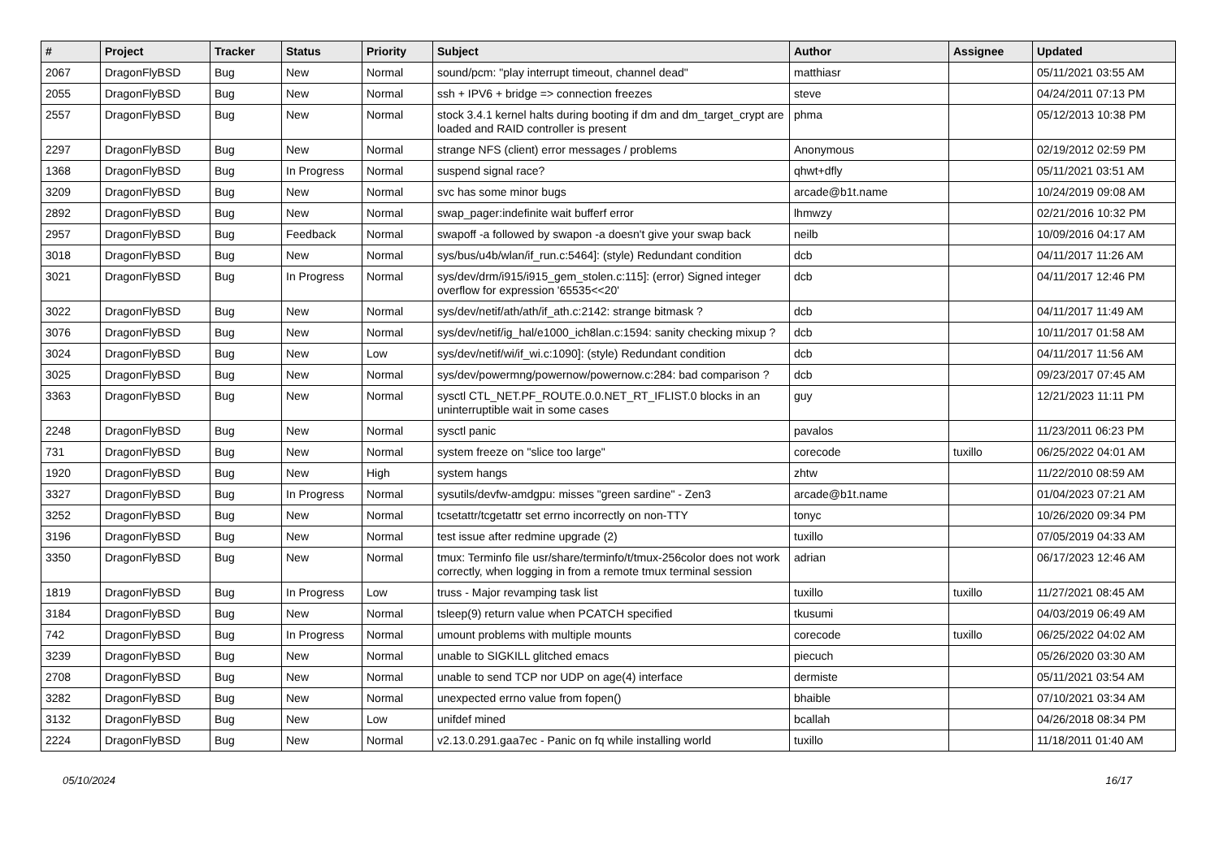| # | Project | Tracker | Status | Priority | Subject | Author | Assignee | Updated |
| --- | --- | --- | --- | --- | --- | --- | --- | --- |
| 2067 | DragonFlyBSD | Bug | New | Normal | sound/pcm: "play interrupt timeout, channel dead" | matthiasr | | 05/11/2021 03:55 AM |
| 2055 | DragonFlyBSD | Bug | New | Normal | ssh + IPV6 + bridge => connection freezes | steve | | 04/24/2011 07:13 PM |
| 2557 | DragonFlyBSD | Bug | New | Normal | stock 3.4.1 kernel halts during booting if dm and dm_target_crypt are loaded and RAID controller is present | phma | | 05/12/2013 10:38 PM |
| 2297 | DragonFlyBSD | Bug | New | Normal | strange NFS (client) error messages / problems | Anonymous | | 02/19/2012 02:59 PM |
| 1368 | DragonFlyBSD | Bug | In Progress | Normal | suspend signal race? | qhwt+dfly | | 05/11/2021 03:51 AM |
| 3209 | DragonFlyBSD | Bug | New | Normal | svc has some minor bugs | arcade@b1t.name | | 10/24/2019 09:08 AM |
| 2892 | DragonFlyBSD | Bug | New | Normal | swap_pager:indefinite wait bufferf error | lhmwzy | | 02/21/2016 10:32 PM |
| 2957 | DragonFlyBSD | Bug | Feedback | Normal | swapoff -a followed by swapon -a doesn't give your swap back | neilb | | 10/09/2016 04:17 AM |
| 3018 | DragonFlyBSD | Bug | New | Normal | sys/bus/u4b/wlan/if_run.c:5464]: (style) Redundant condition | dcb | | 04/11/2017 11:26 AM |
| 3021 | DragonFlyBSD | Bug | In Progress | Normal | sys/dev/drm/i915/i915_gem_stolen.c:115]: (error) Signed integer overflow for expression '65535<<20' | dcb | | 04/11/2017 12:46 PM |
| 3022 | DragonFlyBSD | Bug | New | Normal | sys/dev/netif/ath/ath/if_ath.c:2142: strange bitmask ? | dcb | | 04/11/2017 11:49 AM |
| 3076 | DragonFlyBSD | Bug | New | Normal | sys/dev/netif/ig_hal/e1000_ich8lan.c:1594: sanity checking mixup ? | dcb | | 10/11/2017 01:58 AM |
| 3024 | DragonFlyBSD | Bug | New | Low | sys/dev/netif/wi/if_wi.c:1090]: (style) Redundant condition | dcb | | 04/11/2017 11:56 AM |
| 3025 | DragonFlyBSD | Bug | New | Normal | sys/dev/powermng/powernow/powernow.c:284: bad comparison ? | dcb | | 09/23/2017 07:45 AM |
| 3363 | DragonFlyBSD | Bug | New | Normal | sysctl CTL_NET.PF_ROUTE.0.0.NET_RT_IFLIST.0 blocks in an uninterruptible wait in some cases | guy | | 12/21/2023 11:11 PM |
| 2248 | DragonFlyBSD | Bug | New | Normal | sysctl panic | pavalos | | 11/23/2011 06:23 PM |
| 731 | DragonFlyBSD | Bug | New | Normal | system freeze on "slice too large" | corecode | tuxillo | 06/25/2022 04:01 AM |
| 1920 | DragonFlyBSD | Bug | New | High | system hangs | zhtw | | 11/22/2010 08:59 AM |
| 3327 | DragonFlyBSD | Bug | In Progress | Normal | sysutils/devfw-amdgpu: misses "green sardine" - Zen3 | arcade@b1t.name | | 01/04/2023 07:21 AM |
| 3252 | DragonFlyBSD | Bug | New | Normal | tcsetattr/tcgetattr set errno incorrectly on non-TTY | tonyc | | 10/26/2020 09:34 PM |
| 3196 | DragonFlyBSD | Bug | New | Normal | test issue after redmine upgrade (2) | tuxillo | | 07/05/2019 04:33 AM |
| 3350 | DragonFlyBSD | Bug | New | Normal | tmux: Terminfo file usr/share/terminfo/t/tmux-256color does not work correctly, when logging in from a remote tmux terminal session | adrian | | 06/17/2023 12:46 AM |
| 1819 | DragonFlyBSD | Bug | In Progress | Low | truss - Major revamping task list | tuxillo | tuxillo | 11/27/2021 08:45 AM |
| 3184 | DragonFlyBSD | Bug | New | Normal | tsleep(9) return value when PCATCH specified | tkusumi | | 04/03/2019 06:49 AM |
| 742 | DragonFlyBSD | Bug | In Progress | Normal | umount problems with multiple mounts | corecode | tuxillo | 06/25/2022 04:02 AM |
| 3239 | DragonFlyBSD | Bug | New | Normal | unable to SIGKILL glitched emacs | piecuch | | 05/26/2020 03:30 AM |
| 2708 | DragonFlyBSD | Bug | New | Normal | unable to send TCP nor UDP on age(4) interface | dermiste | | 05/11/2021 03:54 AM |
| 3282 | DragonFlyBSD | Bug | New | Normal | unexpected errno value from fopen() | bhaible | | 07/10/2021 03:34 AM |
| 3132 | DragonFlyBSD | Bug | New | Low | unifdef mined | bcallah | | 04/26/2018 08:34 PM |
| 2224 | DragonFlyBSD | Bug | New | Normal | v2.13.0.291.gaa7ec - Panic on fq while installing world | tuxillo | | 11/18/2011 01:40 AM |
05/10/2024 16/17